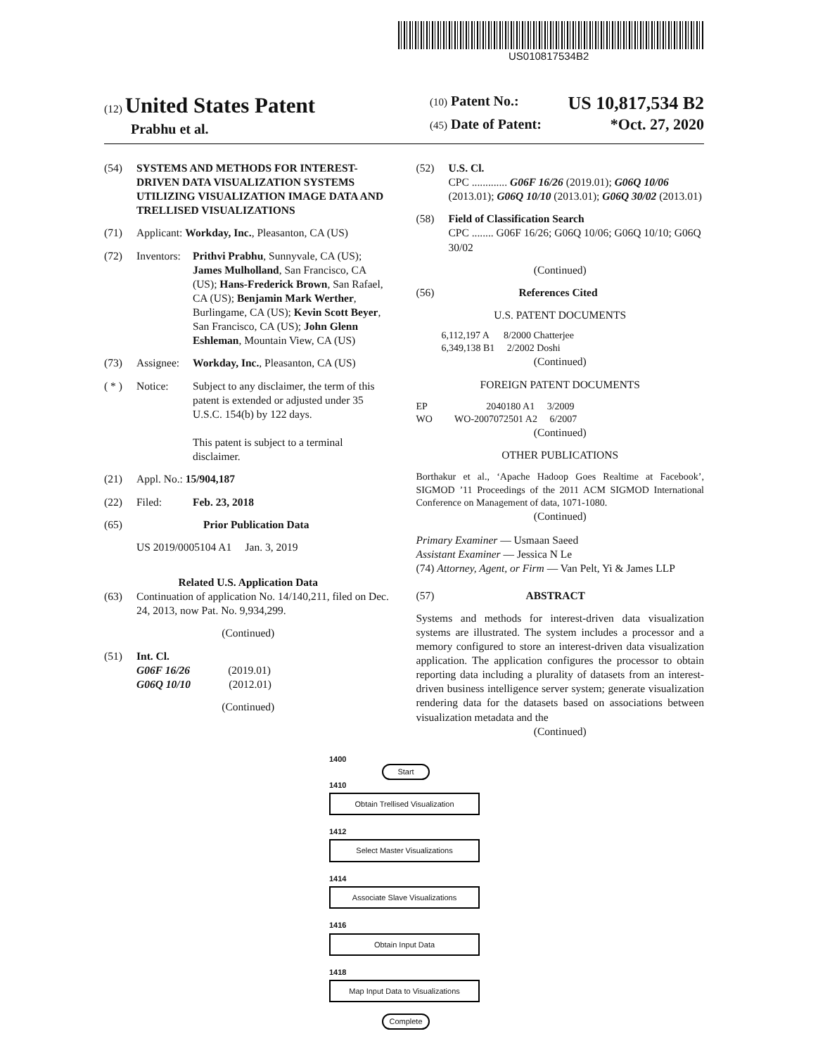US010817534B2
(12) United States Patent
Prabhu et al.
(10) Patent No.: US 10,817,534 B2
(45) Date of Patent: *Oct. 27, 2020
(54) SYSTEMS AND METHODS FOR INTEREST-DRIVEN DATA VISUALIZATION SYSTEMS UTILIZING VISUALIZATION IMAGE DATA AND TRELLISED VISUALIZATIONS
(71) Applicant: Workday, Inc., Pleasanton, CA (US)
(72) Inventors: Prithvi Prabhu, Sunnyvale, CA (US); James Mulholland, San Francisco, CA (US); Hans-Frederick Brown, San Rafael, CA (US); Benjamin Mark Werther, Burlingame, CA (US); Kevin Scott Beyer, San Francisco, CA (US); John Glenn Eshleman, Mountain View, CA (US)
(73) Assignee: Workday, Inc., Pleasanton, CA (US)
( * ) Notice: Subject to any disclaimer, the term of this patent is extended or adjusted under 35 U.S.C. 154(b) by 122 days.
This patent is subject to a terminal disclaimer.
(21) Appl. No.: 15/904,187
(22) Filed: Feb. 23, 2018
(65) Prior Publication Data
US 2019/0005104 A1 Jan. 3, 2019
Related U.S. Application Data
(63) Continuation of application No. 14/140,211, filed on Dec. 24, 2013, now Pat. No. 9,934,299.
(Continued)
(51) Int. Cl.
G06F 16/26 (2019.01)
G06Q 10/10 (2012.01)
(Continued)
(52) U.S. Cl.
CPC ............. G06F 16/26 (2019.01); G06Q 10/06 (2013.01); G06Q 10/10 (2013.01); G06Q 30/02 (2013.01)
(58) Field of Classification Search
CPC ........ G06F 16/26; G06Q 10/06; G06Q 10/10; G06Q 30/02
(Continued)
(56) References Cited
U.S. PATENT DOCUMENTS
6,112,197 A 8/2000 Chatterjee
6,349,138 B1 2/2002 Doshi
(Continued)
FOREIGN PATENT DOCUMENTS
EP 2040180 A1 3/2009
WO WO-2007072501 A2 6/2007
(Continued)
OTHER PUBLICATIONS
Borthakur et al., ‘Apache Hadoop Goes Realtime at Facebook’, SIGMOD ’11 Proceedings of the 2011 ACM SIGMOD International Conference on Management of data, 1071-1080.
(Continued)
Primary Examiner — Usmaan Saeed
Assistant Examiner — Jessica N Le
(74) Attorney, Agent, or Firm — Van Pelt, Yi & James LLP
(57) ABSTRACT
Systems and methods for interest-driven data visualization systems are illustrated. The system includes a processor and a memory configured to store an interest-driven data visualization application. The application configures the processor to obtain reporting data including a plurality of datasets from an interest-driven business intelligence server system; generate visualization rendering data for the datasets based on associations between visualization metadata and the
(Continued)
1400
Start
1410
Obtain Trellised Visualization
1412
Select Master Visualizations
1414
Associate Slave Visualizations
1416
Obtain Input Data
1418
Map Input Data to Visualizations
Complete